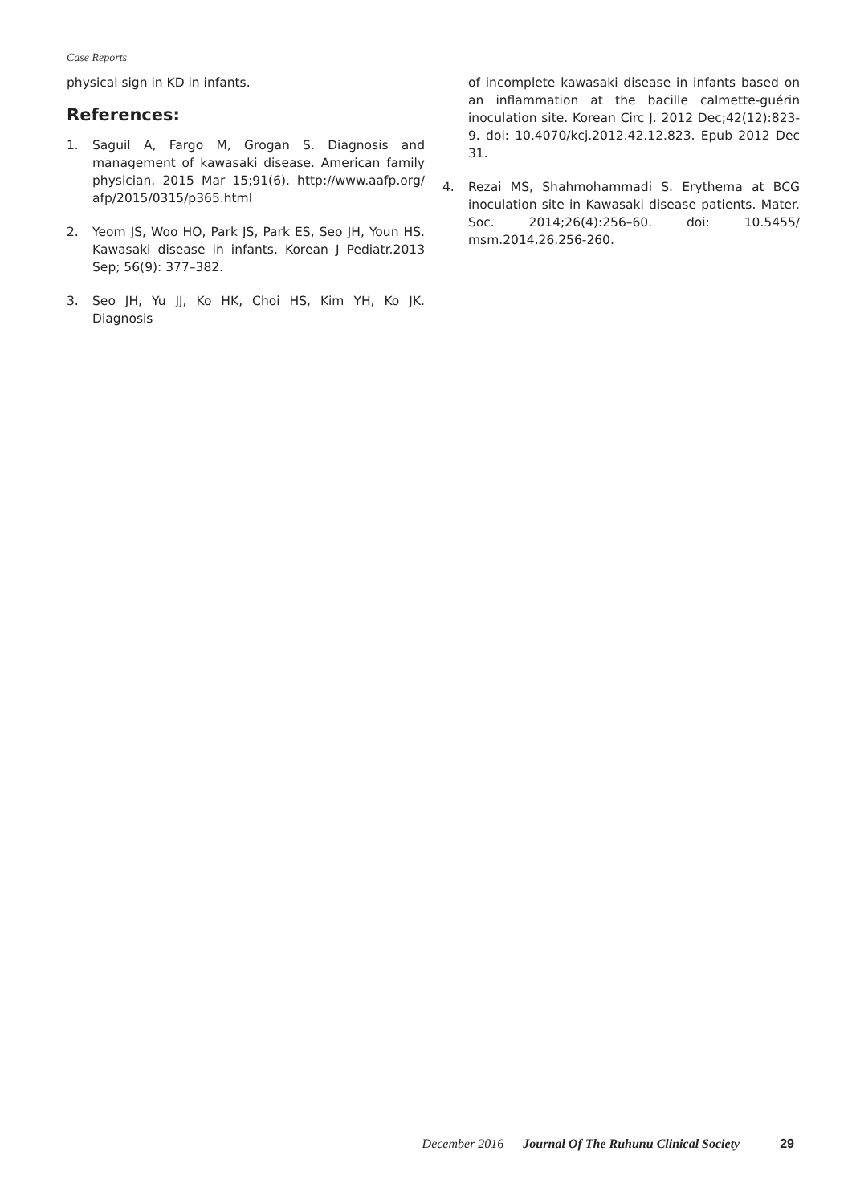Case Reports
physical sign in KD in infants.
References:
1. Saguil A, Fargo M, Grogan S. Diagnosis and management of kawasaki disease. American family physician. 2015 Mar 15;91(6). http://www.aafp.org/ afp/2015/0315/p365.html
2. Yeom JS, Woo HO, Park JS, Park ES, Seo JH, Youn HS. Kawasaki disease in infants. Korean J Pediatr.2013 Sep; 56(9): 377–382.
3. Seo JH, Yu JJ, Ko HK, Choi HS, Kim YH, Ko JK. Diagnosis
of incomplete kawasaki disease in infants based on an inflammation at the bacille calmette-guérin inoculation site. Korean Circ J. 2012 Dec;42(12):823-9. doi: 10.4070/kcj.2012.42.12.823. Epub 2012 Dec 31.
4. Rezai MS, Shahmohammadi S. Erythema at BCG inoculation site in Kawasaki disease patients. Mater. Soc. 2014;26(4):256–60. doi: 10.5455/ msm.2014.26.256-260.
December 2016 Journal Of The Ruhunu Clinical Society 29